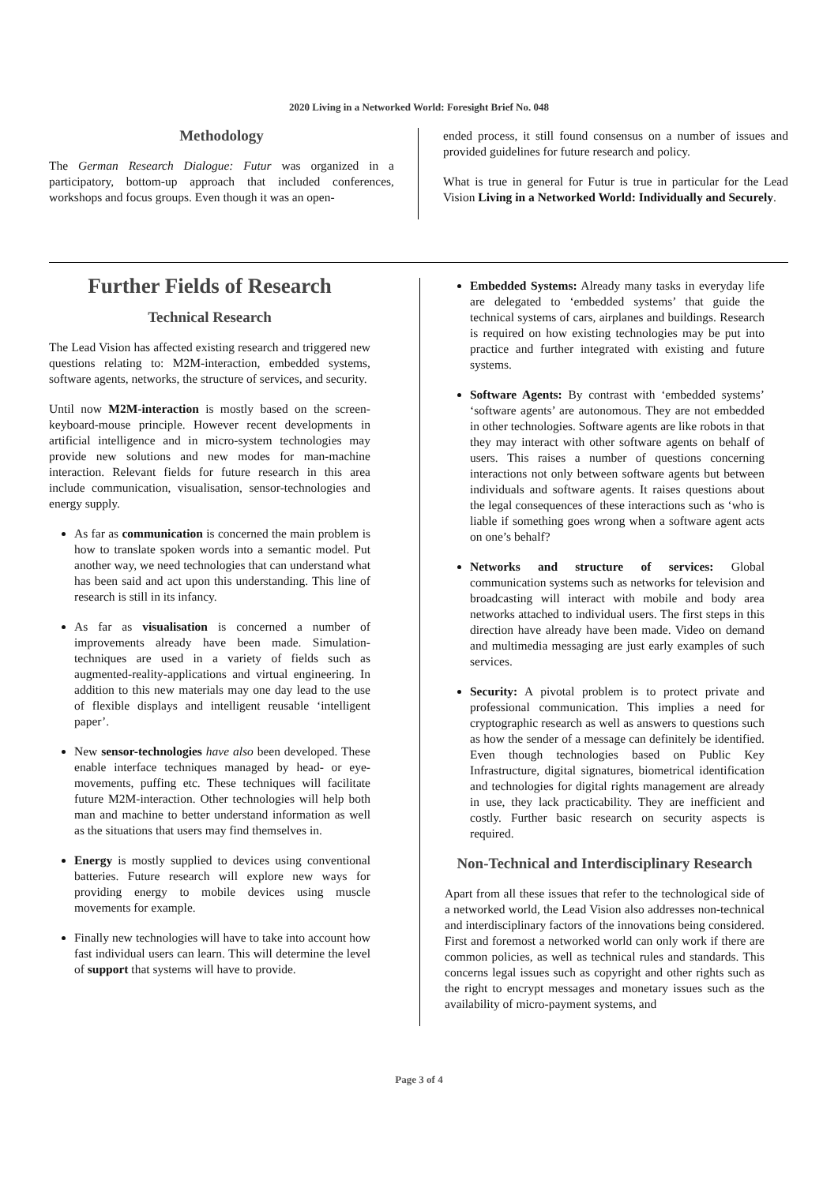2020 Living in a Networked World: Foresight Brief No. 048
Methodology
The German Research Dialogue: Futur was organized in a participatory, bottom-up approach that included conferences, workshops and focus groups. Even though it was an open-
ended process, it still found consensus on a number of issues and provided guidelines for future research and policy.
What is true in general for Futur is true in particular for the Lead Vision Living in a Networked World: Individually and Securely.
Further Fields of Research
Technical Research
The Lead Vision has affected existing research and triggered new questions relating to: M2M-interaction, embedded systems, software agents, networks, the structure of services, and security.
Until now M2M-interaction is mostly based on the screen-keyboard-mouse principle. However recent developments in artificial intelligence and in micro-system technologies may provide new solutions and new modes for man-machine interaction. Relevant fields for future research in this area include communication, visualisation, sensor-technologies and energy supply.
As far as communication is concerned the main problem is how to translate spoken words into a semantic model. Put another way, we need technologies that can understand what has been said and act upon this understanding. This line of research is still in its infancy.
As far as visualisation is concerned a number of improvements already have been made. Simulation-techniques are used in a variety of fields such as augmented-reality-applications and virtual engineering. In addition to this new materials may one day lead to the use of flexible displays and intelligent reusable ‘intelligent paper’.
New sensor-technologies have also been developed. These enable interface techniques managed by head- or eye-movements, puffing etc. These techniques will facilitate future M2M-interaction. Other technologies will help both man and machine to better understand information as well as the situations that users may find themselves in.
Energy is mostly supplied to devices using conventional batteries. Future research will explore new ways for providing energy to mobile devices using muscle movements for example.
Finally new technologies will have to take into account how fast individual users can learn. This will determine the level of support that systems will have to provide.
Embedded Systems: Already many tasks in everyday life are delegated to ‘embedded systems’ that guide the technical systems of cars, airplanes and buildings. Research is required on how existing technologies may be put into practice and further integrated with existing and future systems.
Software Agents: By contrast with ‘embedded systems’ ‘software agents’ are autonomous. They are not embedded in other technologies. Software agents are like robots in that they may interact with other software agents on behalf of users. This raises a number of questions concerning interactions not only between software agents but between individuals and software agents. It raises questions about the legal consequences of these interactions such as ‘who is liable if something goes wrong when a software agent acts on one’s behalf?
Networks and structure of services: Global communication systems such as networks for television and broadcasting will interact with mobile and body area networks attached to individual users. The first steps in this direction have already have been made. Video on demand and multimedia messaging are just early examples of such services.
Security: A pivotal problem is to protect private and professional communication. This implies a need for cryptographic research as well as answers to questions such as how the sender of a message can definitely be identified. Even though technologies based on Public Key Infrastructure, digital signatures, biometrical identification and technologies for digital rights management are already in use, they lack practicability. They are inefficient and costly. Further basic research on security aspects is required.
Non-Technical and Interdisciplinary Research
Apart from all these issues that refer to the technological side of a networked world, the Lead Vision also addresses non-technical and interdisciplinary factors of the innovations being considered. First and foremost a networked world can only work if there are common policies, as well as technical rules and standards. This concerns legal issues such as copyright and other rights such as the right to encrypt messages and monetary issues such as the availability of micro-payment systems, and
Page 3 of 4